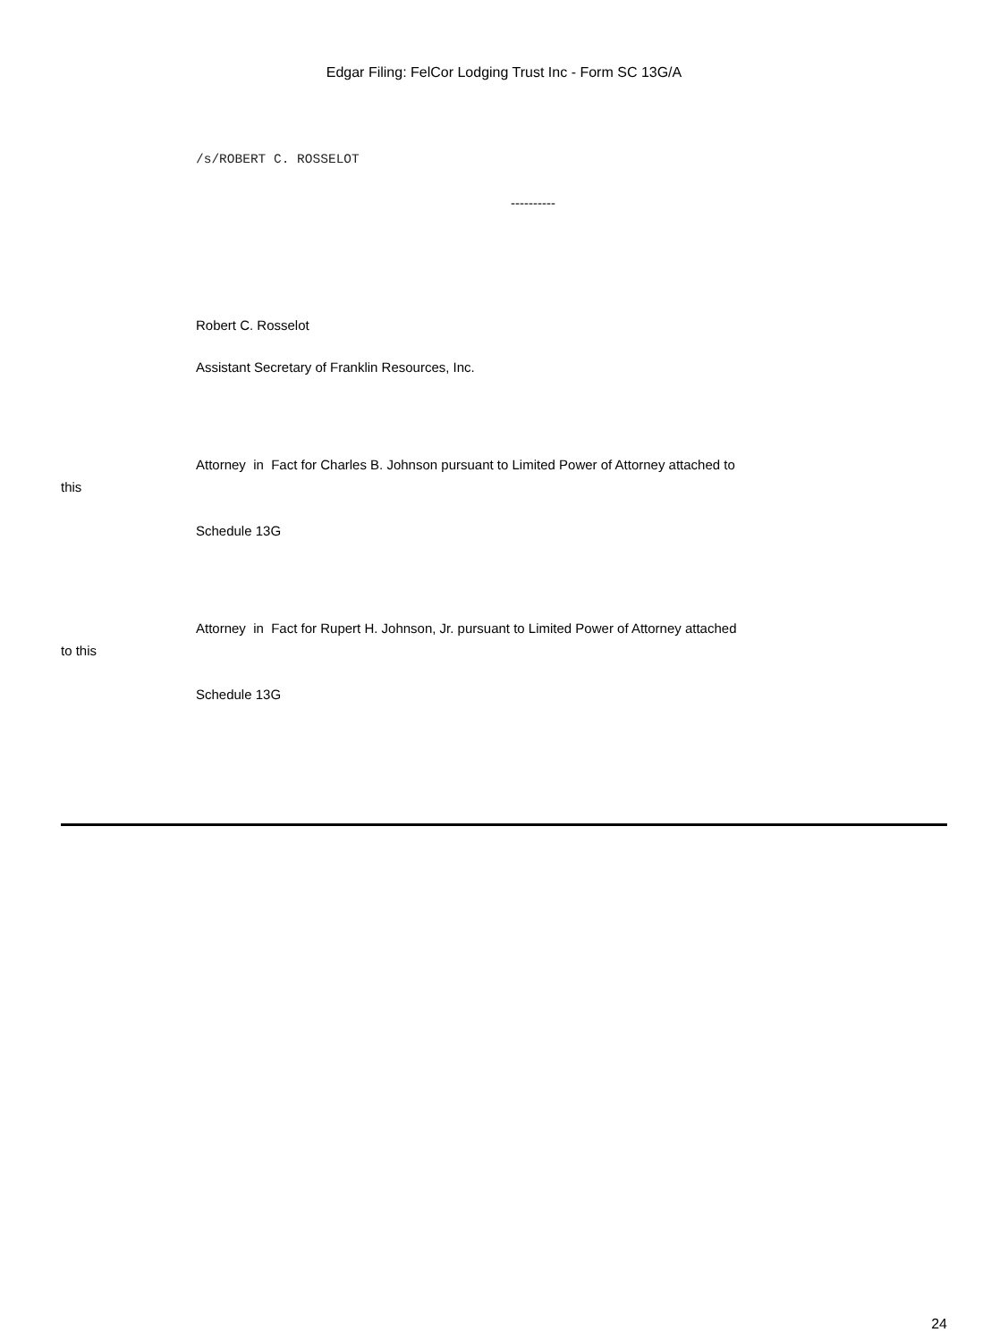Edgar Filing: FelCor Lodging Trust Inc - Form SC 13G/A
/s/ROBERT C. ROSSELOT
----------
Robert C. Rosselot
Assistant Secretary of Franklin Resources, Inc.
Attorney in Fact for Charles B. Johnson pursuant to Limited Power of Attorney attached to
this
Schedule 13G
Attorney in Fact for Rupert H. Johnson, Jr. pursuant to Limited Power of Attorney attached
to this
Schedule 13G
24